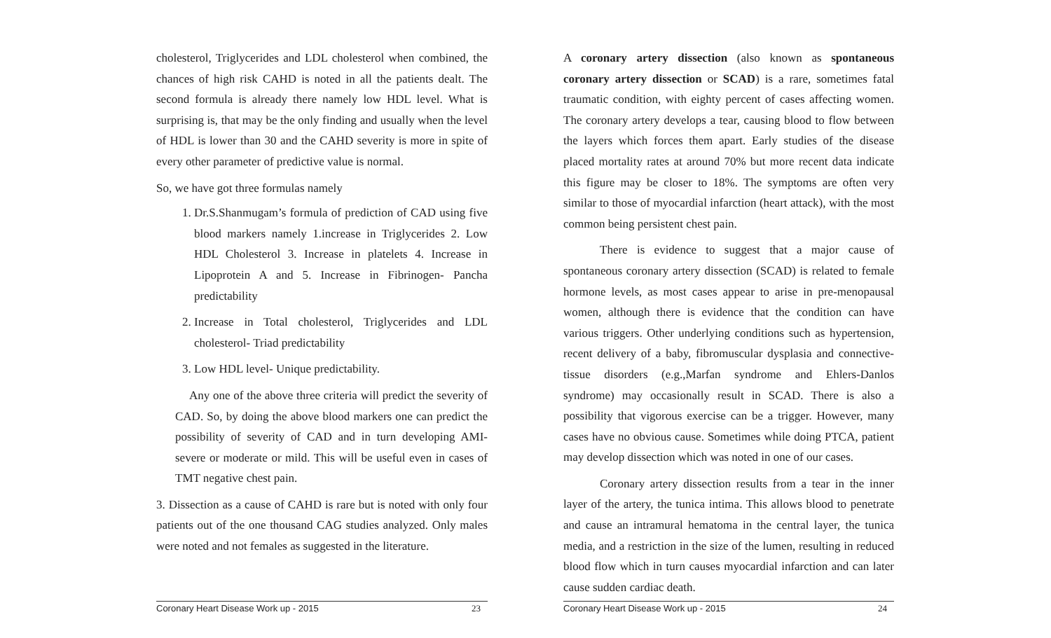cholesterol, Triglycerides and LDL cholesterol when combined, the chances of high risk CAHD is noted in all the patients dealt. The second formula is already there namely low HDL level. What is surprising is, that may be the only finding and usually when the level of HDL is lower than 30 and the CAHD severity is more in spite of every other parameter of predictive value is normal.
So, we have got three formulas namely
1. Dr.S.Shanmugam’s formula of prediction of CAD using five blood markers namely 1.increase in Triglycerides 2. Low HDL Cholesterol 3. Increase in platelets 4. Increase in Lipoprotein A and 5. Increase in Fibrinogen- Pancha predictability
2. Increase in Total cholesterol, Triglycerides and LDL cholesterol- Triad predictability
3. Low HDL level- Unique predictability.
Any one of the above three criteria will predict the severity of CAD. So, by doing the above blood markers one can predict the possibility of severity of CAD and in turn developing AMI- severe or moderate or mild. This will be useful even in cases of TMT negative chest pain.
3. Dissection as a cause of CAHD is rare but is noted with only four patients out of the one thousand CAG studies analyzed. Only males were noted and not females as suggested in the literature.
Coronary Heart Disease Work up - 2015 23
A coronary artery dissection (also known as spontaneous coronary artery dissection or SCAD) is a rare, sometimes fatal traumatic condition, with eighty percent of cases affecting women. The coronary artery develops a tear, causing blood to flow between the layers which forces them apart. Early studies of the disease placed mortality rates at around 70% but more recent data indicate this figure may be closer to 18%. The symptoms are often very similar to those of myocardial infarction (heart attack), with the most common being persistent chest pain.
There is evidence to suggest that a major cause of spontaneous coronary artery dissection (SCAD) is related to female hormone levels, as most cases appear to arise in pre-menopausal women, although there is evidence that the condition can have various triggers. Other underlying conditions such as hypertension, recent delivery of a baby, fibromuscular dysplasia and connective-tissue disorders (e.g.,Marfan syndrome and Ehlers-Danlos syndrome) may occasionally result in SCAD. There is also a possibility that vigorous exercise can be a trigger. However, many cases have no obvious cause. Sometimes while doing PTCA, patient may develop dissection which was noted in one of our cases.
Coronary artery dissection results from a tear in the inner layer of the artery, the tunica intima. This allows blood to penetrate and cause an intramural hematoma in the central layer, the tunica media, and a restriction in the size of the lumen, resulting in reduced blood flow which in turn causes myocardial infarction and can later cause sudden cardiac death.
Coronary Heart Disease Work up - 2015 24